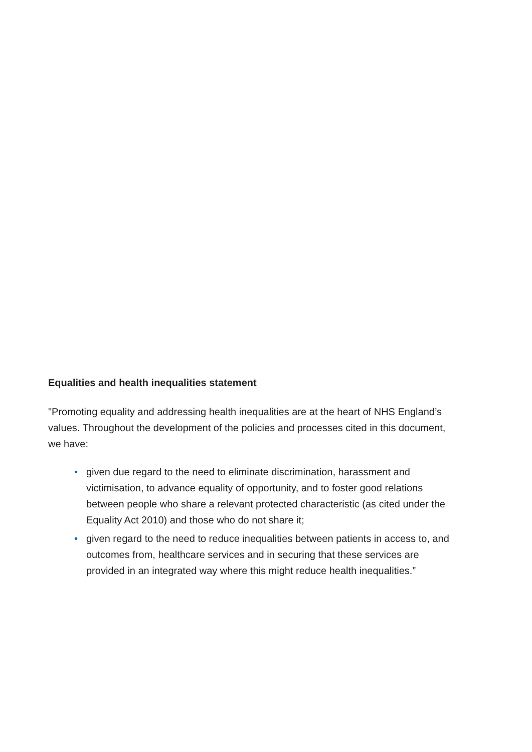Equalities and health inequalities statement
"Promoting equality and addressing health inequalities are at the heart of NHS England’s values. Throughout the development of the policies and processes cited in this document, we have:
• given due regard to the need to eliminate discrimination, harassment and victimisation, to advance equality of opportunity, and to foster good relations between people who share a relevant protected characteristic (as cited under the Equality Act 2010) and those who do not share it;
• given regard to the need to reduce inequalities between patients in access to, and outcomes from, healthcare services and in securing that these services are provided in an integrated way where this might reduce health inequalities.”